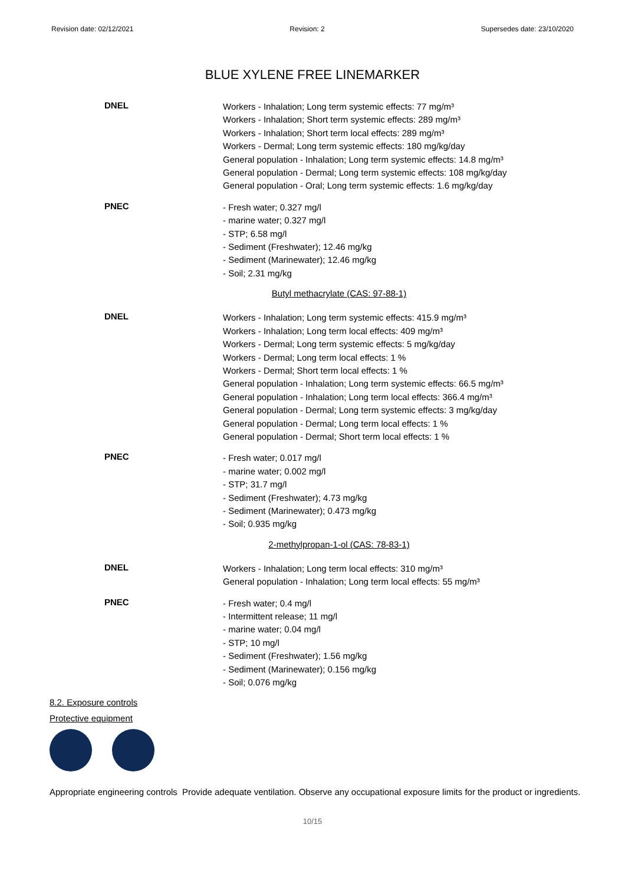Revision date: 02/12/2021 Revision: 2 Supersedes date: 23/10/2020
BLUE XYLENE FREE LINEMARKER
DNEL
Workers - Inhalation; Long term systemic effects: 77 mg/m³
Workers - Inhalation; Short term systemic effects: 289 mg/m³
Workers - Inhalation; Short term local effects: 289 mg/m³
Workers - Dermal; Long term systemic effects: 180 mg/kg/day
General population - Inhalation; Long term systemic effects: 14.8 mg/m³
General population - Dermal; Long term systemic effects: 108 mg/kg/day
General population - Oral; Long term systemic effects: 1.6 mg/kg/day
PNEC
- Fresh water; 0.327 mg/l
- marine water; 0.327 mg/l
- STP; 6.58 mg/l
- Sediment (Freshwater); 12.46 mg/kg
- Sediment (Marinewater); 12.46 mg/kg
- Soil; 2.31 mg/kg
Butyl methacrylate (CAS: 97-88-1)
DNEL
Workers - Inhalation; Long term systemic effects: 415.9 mg/m³
Workers - Inhalation; Long term local effects: 409 mg/m³
Workers - Dermal; Long term systemic effects: 5 mg/kg/day
Workers - Dermal; Long term local effects: 1 %
Workers - Dermal; Short term local effects: 1 %
General population - Inhalation; Long term systemic effects: 66.5 mg/m³
General population - Inhalation; Long term local effects: 366.4 mg/m³
General population - Dermal; Long term systemic effects: 3 mg/kg/day
General population - Dermal; Long term local effects: 1 %
General population - Dermal; Short term local effects: 1 %
PNEC
- Fresh water; 0.017 mg/l
- marine water; 0.002 mg/l
- STP; 31.7 mg/l
- Sediment (Freshwater); 4.73 mg/kg
- Sediment (Marinewater); 0.473 mg/kg
- Soil; 0.935 mg/kg
2-methylpropan-1-ol (CAS: 78-83-1)
DNEL
Workers - Inhalation; Long term local effects: 310 mg/m³
General population - Inhalation; Long term local effects: 55 mg/m³
PNEC
- Fresh water; 0.4 mg/l
- Intermittent release; 11 mg/l
- marine water; 0.04 mg/l
- STP; 10 mg/l
- Sediment (Freshwater); 1.56 mg/kg
- Sediment (Marinewater); 0.156 mg/kg
- Soil; 0.076 mg/kg
8.2. Exposure controls
Protective equipment
Appropriate engineering controls
Provide adequate ventilation. Observe any occupational exposure limits for the product or ingredients.
10/15